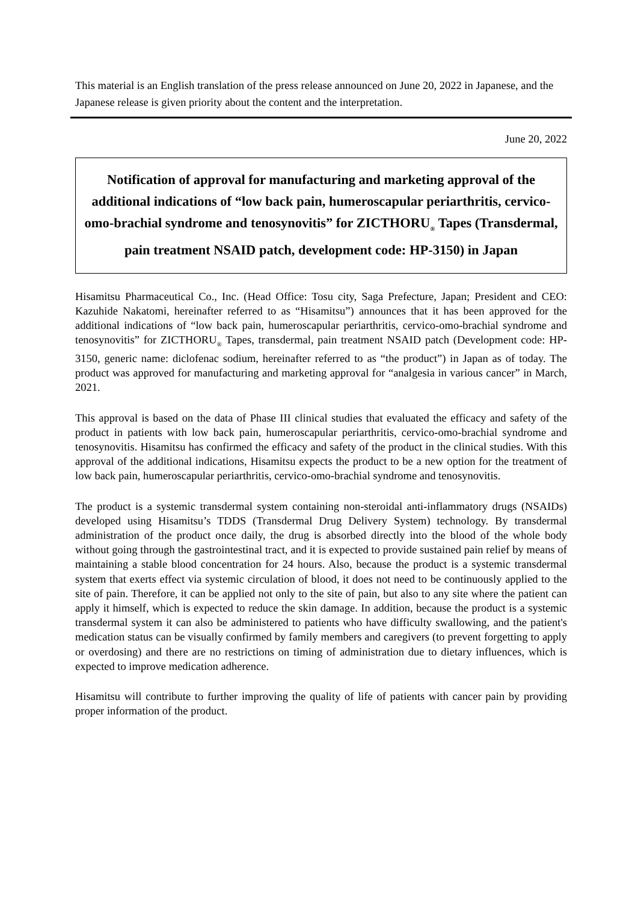This material is an English translation of the press release announced on June 20, 2022 in Japanese, and the Japanese release is given priority about the content and the interpretation.
June 20, 2022
Notification of approval for manufacturing and marketing approval of the additional indications of “low back pain, humeroscapular periarthritis, cervico-omo-brachial syndrome and tenosynovitis” for ZICTHORU<sub>®</sub> Tapes (Transdermal, pain treatment NSAID patch, development code: HP-3150) in Japan
Hisamitsu Pharmaceutical Co., Inc. (Head Office: Tosu city, Saga Prefecture, Japan; President and CEO: Kazuhide Nakatomi, hereinafter referred to as “Hisamitsu”) announces that it has been approved for the additional indications of “low back pain, humeroscapular periarthritis, cervico-omo-brachial syndrome and tenosynovitis” for ZICTHORU<sub>®</sub> Tapes, transdermal, pain treatment NSAID patch (Development code: HP-3150, generic name: diclofenac sodium, hereinafter referred to as “the product”) in Japan as of today. The product was approved for manufacturing and marketing approval for “analgesia in various cancer” in March, 2021.
This approval is based on the data of Phase III clinical studies that evaluated the efficacy and safety of the product in patients with low back pain, humeroscapular periarthritis, cervico-omo-brachial syndrome and tenosynovitis. Hisamitsu has confirmed the efficacy and safety of the product in the clinical studies. With this approval of the additional indications, Hisamitsu expects the product to be a new option for the treatment of low back pain, humeroscapular periarthritis, cervico-omo-brachial syndrome and tenosynovitis.
The product is a systemic transdermal system containing non-steroidal anti-inflammatory drugs (NSAIDs) developed using Hisamitsu’s TDDS (Transdermal Drug Delivery System) technology. By transdermal administration of the product once daily, the drug is absorbed directly into the blood of the whole body without going through the gastrointestinal tract, and it is expected to provide sustained pain relief by means of maintaining a stable blood concentration for 24 hours. Also, because the product is a systemic transdermal system that exerts effect via systemic circulation of blood, it does not need to be continuously applied to the site of pain. Therefore, it can be applied not only to the site of pain, but also to any site where the patient can apply it himself, which is expected to reduce the skin damage. In addition, because the product is a systemic transdermal system it can also be administered to patients who have difficulty swallowing, and the patient's medication status can be visually confirmed by family members and caregivers (to prevent forgetting to apply or overdosing) and there are no restrictions on timing of administration due to dietary influences, which is expected to improve medication adherence.
Hisamitsu will contribute to further improving the quality of life of patients with cancer pain by providing proper information of the product.